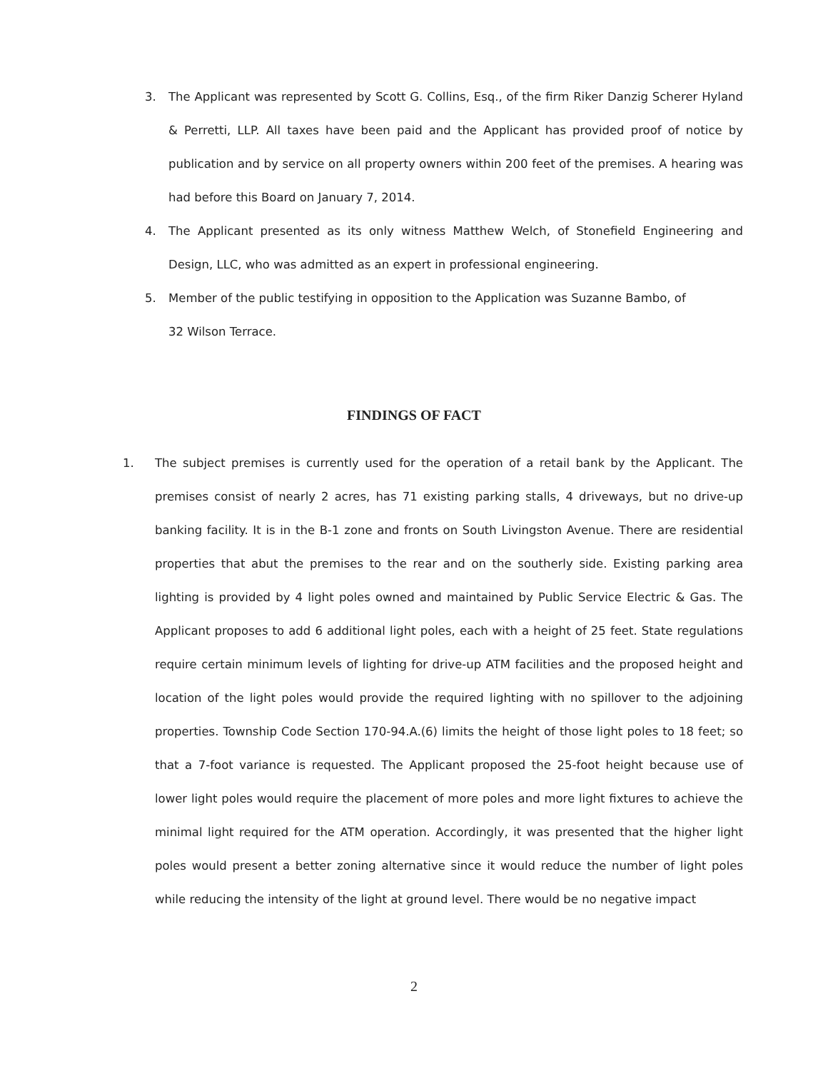3. The Applicant was represented by Scott G. Collins, Esq., of the firm Riker Danzig Scherer Hyland & Perretti, LLP. All taxes have been paid and the Applicant has provided proof of notice by publication and by service on all property owners within 200 feet of the premises. A hearing was had before this Board on January 7, 2014.
4. The Applicant presented as its only witness Matthew Welch, of Stonefield Engineering and Design, LLC, who was admitted as an expert in professional engineering.
5. Member of the public testifying in opposition to the Application was Suzanne Bambo, of
32 Wilson Terrace.
FINDINGS OF FACT
1. The subject premises is currently used for the operation of a retail bank by the Applicant. The premises consist of nearly 2 acres, has 71 existing parking stalls, 4 driveways, but no drive-up banking facility. It is in the B-1 zone and fronts on South Livingston Avenue. There are residential properties that abut the premises to the rear and on the southerly side. Existing parking area lighting is provided by 4 light poles owned and maintained by Public Service Electric & Gas. The Applicant proposes to add 6 additional light poles, each with a height of 25 feet. State regulations require certain minimum levels of lighting for drive-up ATM facilities and the proposed height and location of the light poles would provide the required lighting with no spillover to the adjoining properties. Township Code Section 170-94.A.(6) limits the height of those light poles to 18 feet; so that a 7-foot variance is requested. The Applicant proposed the 25-foot height because use of lower light poles would require the placement of more poles and more light fixtures to achieve the minimal light required for the ATM operation. Accordingly, it was presented that the higher light poles would present a better zoning alternative since it would reduce the number of light poles while reducing the intensity of the light at ground level. There would be no negative impact
2